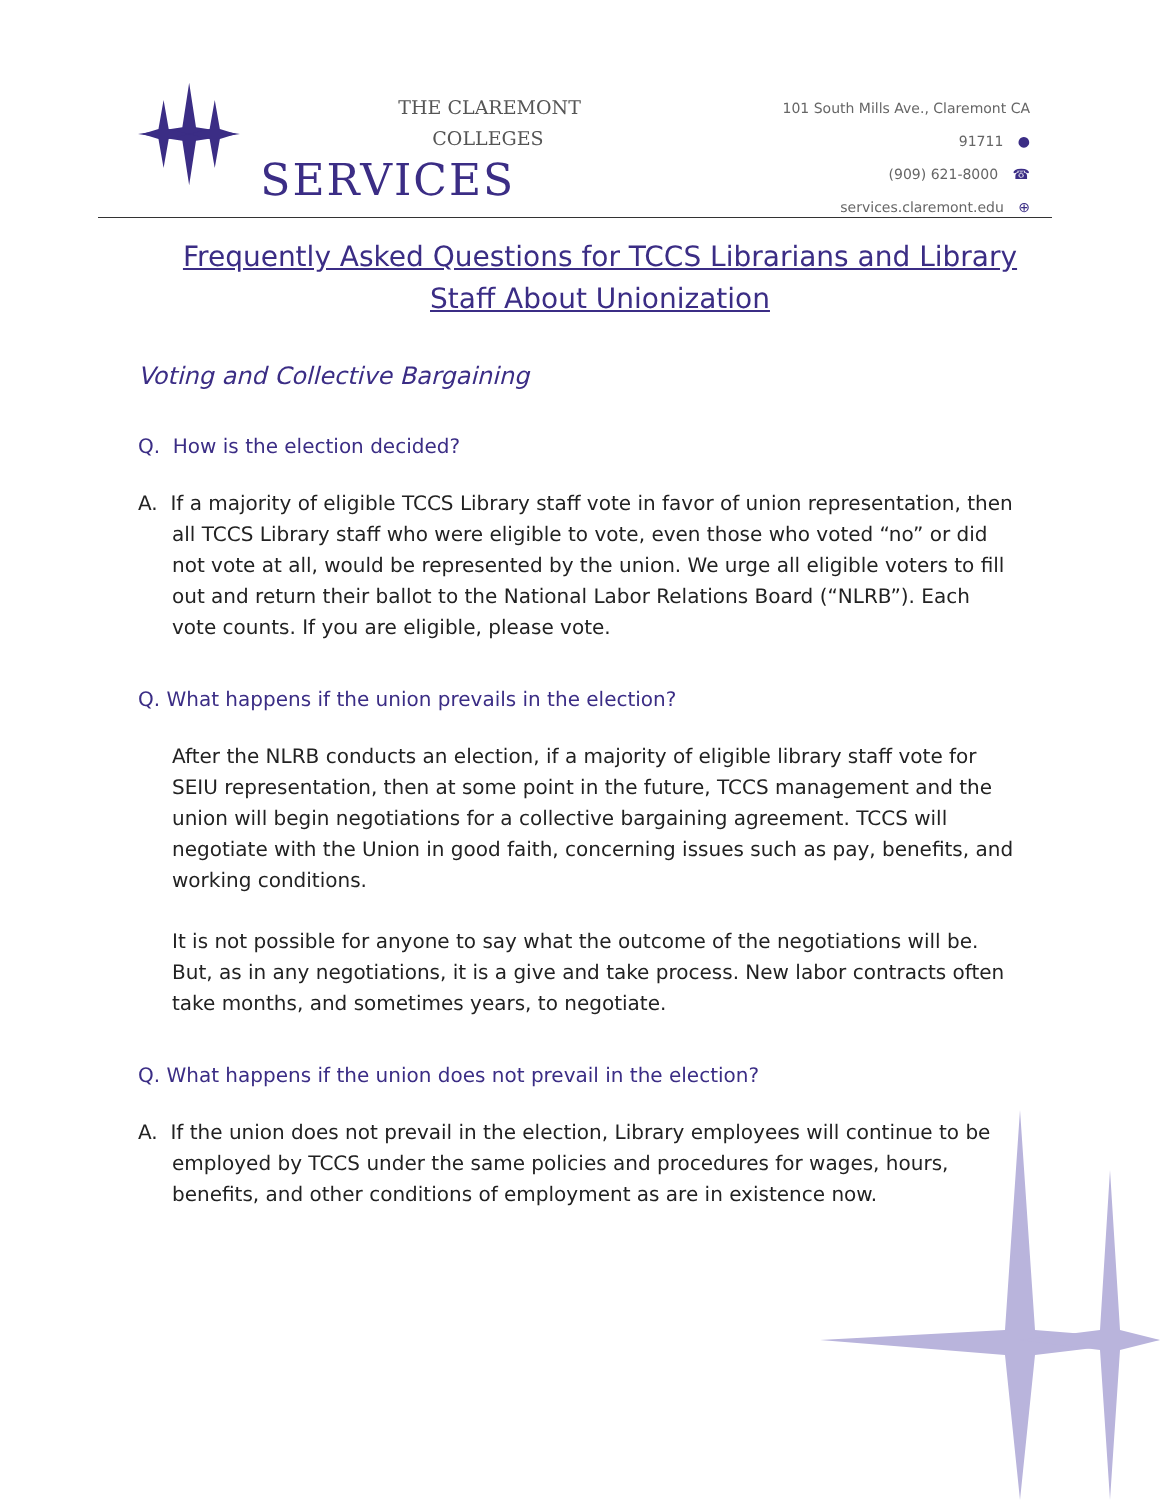THE CLAREMONT COLLEGES
SERVICES
101 South Mills Ave., Claremont CA 91711 ●
(909) 621-8000 ☎
services.claremont.edu ⊕
Frequently Asked Questions for TCCS Librarians and Library Staff About Unionization
Voting and Collective Bargaining
Q. How is the election decided?
A. If a majority of eligible TCCS Library staff vote in favor of union representation, then all TCCS Library staff who were eligible to vote, even those who voted “no” or did not vote at all, would be represented by the union. We urge all eligible voters to fill out and return their ballot to the National Labor Relations Board (“NLRB”). Each vote counts. If you are eligible, please vote.
Q. What happens if the union prevails in the election?
After the NLRB conducts an election, if a majority of eligible library staff vote for SEIU representation, then at some point in the future, TCCS management and the union will begin negotiations for a collective bargaining agreement. TCCS will negotiate with the Union in good faith, concerning issues such as pay, benefits, and working conditions.
It is not possible for anyone to say what the outcome of the negotiations will be. But, as in any negotiations, it is a give and take process. New labor contracts often take months, and sometimes years, to negotiate.
Q. What happens if the union does not prevail in the election?
A. If the union does not prevail in the election, Library employees will continue to be employed by TCCS under the same policies and procedures for wages, hours, benefits, and other conditions of employment as are in existence now.